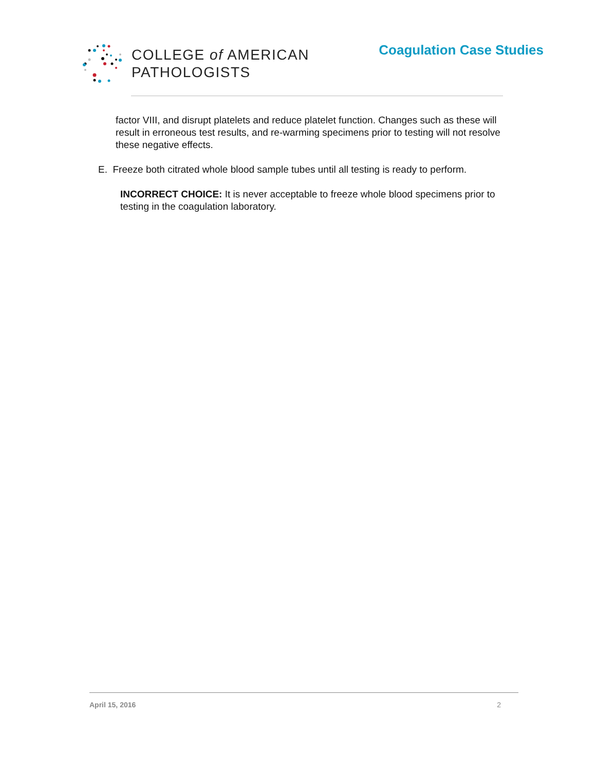COLLEGE of AMERICAN
PATHOLOGISTS
Coagulation Case Studies
factor VIII, and disrupt platelets and reduce platelet function. Changes such as these will result in erroneous test results, and re-warming specimens prior to testing will not resolve these negative effects.
E. Freeze both citrated whole blood sample tubes until all testing is ready to perform.
INCORRECT CHOICE: It is never acceptable to freeze whole blood specimens prior to testing in the coagulation laboratory.
April 15, 2016 2